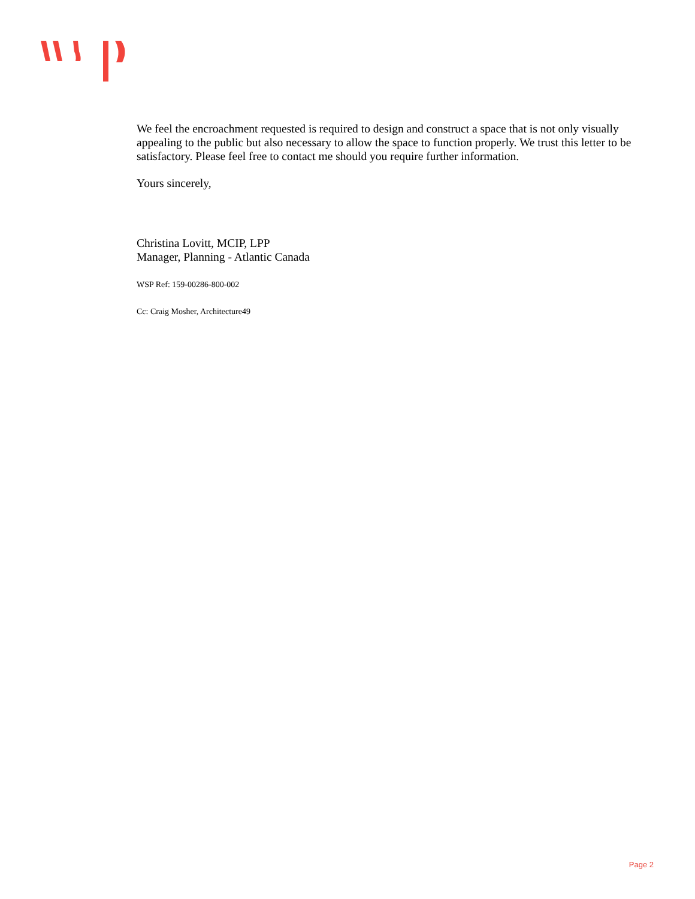We feel the encroachment requested is required to design and construct a space that is not only visually appealing to the public but also necessary to allow the space to function properly. We trust this letter to be satisfactory. Please feel free to contact me should you require further information.
Yours sincerely,
Christina Lovitt, MCIP, LPP
Manager, Planning - Atlantic Canada
WSP Ref: 159-00286-800-002
Cc: Craig Mosher, Architecture49
Page 2